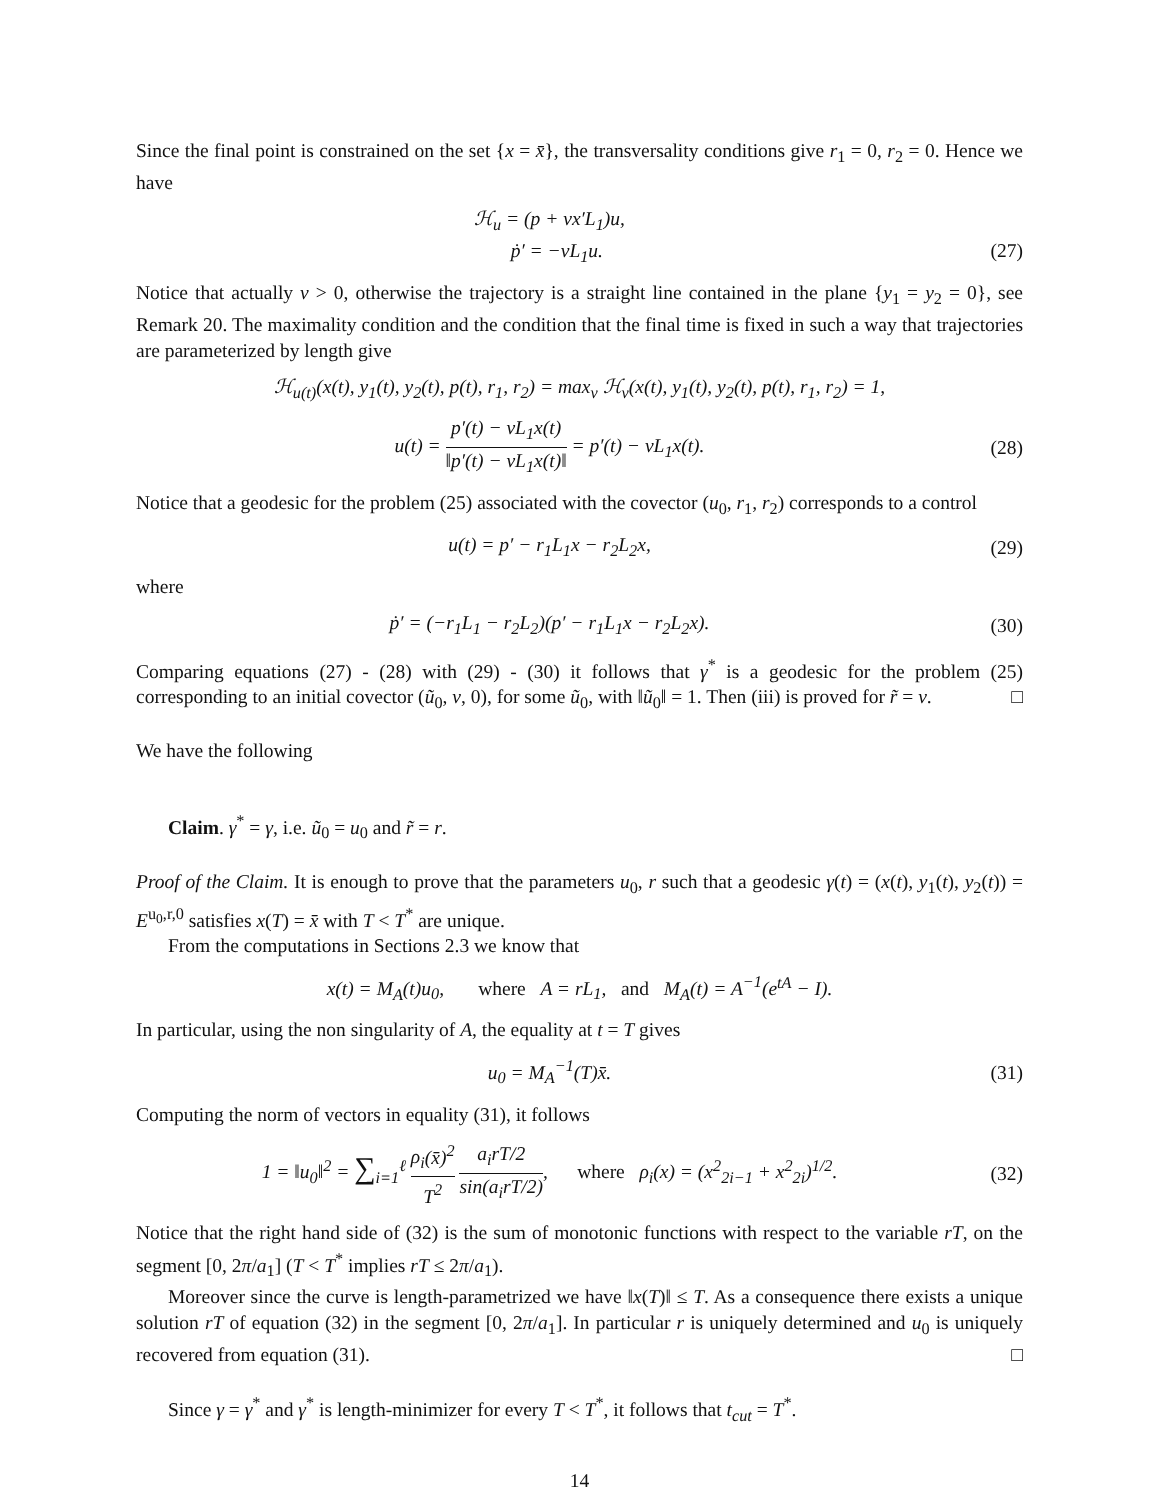Since the final point is constrained on the set {x = x̄}, the transversality conditions give r<sub>1</sub> = 0, r<sub>2</sub> = 0. Hence we have
ℋ<sub>u</sub> = (p + νx′L<sub>1</sub>)u,
ṗ′ = −νL<sub>1</sub>u.
(27)
Notice that actually ν > 0, otherwise the trajectory is a straight line contained in the plane {y<sub>1</sub> = y<sub>2</sub> = 0}, see Remark 20. The maximality condition and the condition that the final time is fixed in such a way that trajectories are parameterized by length give
ℋ<sub>u(t)</sub>(x(t), y<sub>1</sub>(t), y<sub>2</sub>(t), p(t), r<sub>1</sub>, r<sub>2</sub>) = max<sub>v</sub> ℋ<sub>v</sub>(x(t), y<sub>1</sub>(t), y<sub>2</sub>(t), p(t), r<sub>1</sub>, r<sub>2</sub>) = 1,
u(t) = p′(t) − νL<sub>1</sub>x(t) ‖p′(t) − νL<sub>1</sub>x(t)‖ = p′(t) − νL<sub>1</sub>x(t).
(28)
Notice that a geodesic for the problem (25) associated with the covector (u<sub>0</sub>, r<sub>1</sub>, r<sub>2</sub>) corresponds to a control
u(t) = p′ − r<sub>1</sub>L<sub>1</sub>x − r<sub>2</sub>L<sub>2</sub>x, (29)
where
ṗ′ = (−r<sub>1</sub>L<sub>1</sub> − r<sub>2</sub>L<sub>2</sub>)(p′ − r<sub>1</sub>L<sub>1</sub>x − r<sub>2</sub>L<sub>2</sub>x).
(30)
Comparing equations (27) - (28) with (29) - (30) it follows that γ<sup>*</sup> is a geodesic for the problem (25) corresponding to an initial covector (ũ<sub>0</sub>, ν, 0), for some ũ<sub>0</sub>, with ‖ũ<sub>0</sub>‖ = 1. Then (iii) is proved for r̃ = ν. □
We have the following
Claim. γ<sup>*</sup> = γ, i.e. ũ<sub>0</sub> = u<sub>0</sub> and r̃ = r.
Proof of the Claim. It is enough to prove that the parameters u<sub>0</sub>, r such that a geodesic γ(t) = (x(t), y<sub>1</sub>(t), y<sub>2</sub>(t)) = E<sup>u<sub>0</sub>,r,0</sup> satisfies x(T) = x̄ with T < T<sup>*</sup> are unique.
From the computations in Sections 2.3 we know that
x(t) = M<sub>A</sub>(t)u<sub>0</sub>, where A = rL<sub>1</sub>, and M<sub>A</sub>(t) = A<sup>−1</sup>(e<sup>tA</sup> − I).
In particular, using the non singularity of A, the equality at t = T gives
u<sub>0</sub> = M<sub>A</sub><sup>−1</sup>(T)x̄. (31)
Computing the norm of vectors in equality (31), it follows
1 = ‖u<sub>0</sub>‖<sup>2</sup> = ∑<sub>i=1</sub><sup>ℓ</sup> ρ<sub>i</sub>(x̄)<sup>2</sup> T<sup>2</sup> a<sub>i</sub>rT/2 sin(a<sub>i</sub>rT/2), where ρ<sub>i</sub>(x) = (x<sup>2</sup><sub>2i−1</sub> + x<sup>2</sup><sub>2i</sub>)<sup>1/2</sup>.
(32)
Notice that the right hand side of (32) is the sum of monotonic functions with respect to the variable rT, on the segment [0, 2π/a<sub>1</sub>] (T < T<sup>*</sup> implies rT ≤ 2π/a<sub>1</sub>).
Moreover since the curve is length-parametrized we have ‖x(T)‖ ≤ T. As a consequence there exists a unique solution rT of equation (32) in the segment [0, 2π/a<sub>1</sub>]. In particular r is uniquely determined and u<sub>0</sub> is uniquely recovered from equation (31). □
Since γ = γ<sup>*</sup> and γ<sup>*</sup> is length-minimizer for every T < T<sup>*</sup>, it follows that t<sub>cut</sub> = T<sup>*</sup>.
14